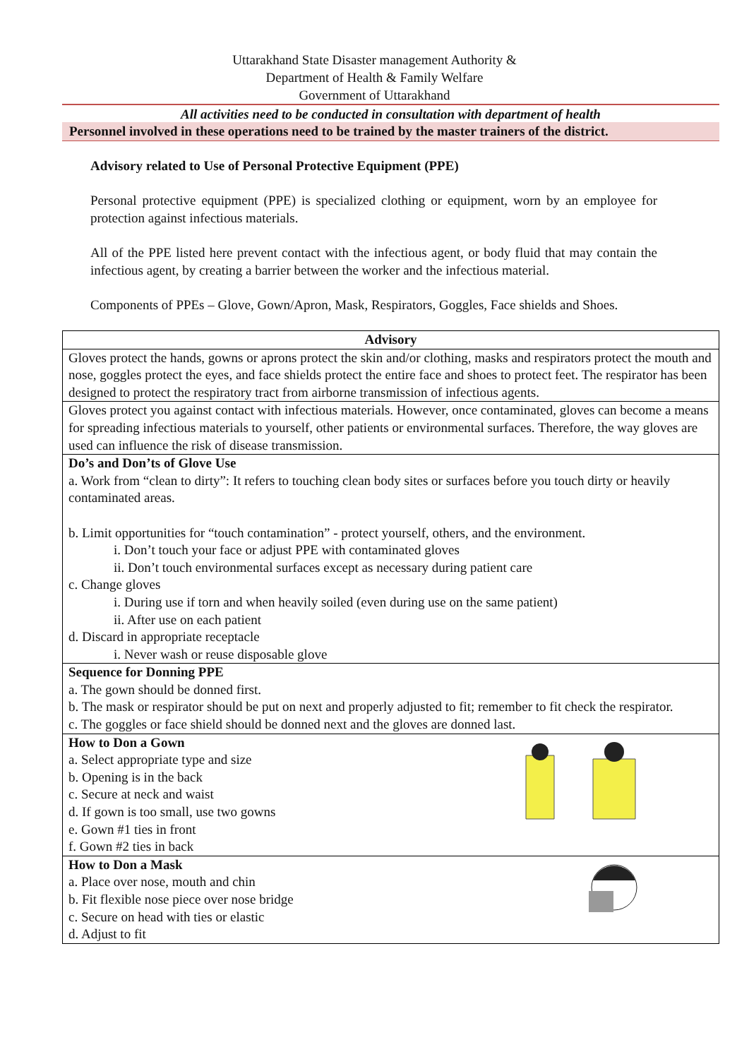Uttarakhand State Disaster management Authority &
Department of Health & Family Welfare
Government of Uttarakhand
All activities need to be conducted in consultation with department of health
Personnel involved in these operations need to be trained by the master trainers of the district.
Advisory related to Use of Personal Protective Equipment (PPE)
Personal protective equipment (PPE) is specialized clothing or equipment, worn by an employee for protection against infectious materials.
All of the PPE listed here prevent contact with the infectious agent, or body fluid that may contain the infectious agent, by creating a barrier between the worker and the infectious material.
Components of PPEs – Glove, Gown/Apron, Mask, Respirators, Goggles, Face shields and Shoes.
| Advisory |
| --- |
| Gloves protect the hands, gowns or aprons protect the skin and/or clothing, masks and respirators protect the mouth and nose, goggles protect the eyes, and face shields protect the entire face and shoes to protect feet. The respirator has been designed to protect the respiratory tract from airborne transmission of infectious agents. |
| Gloves protect you against contact with infectious materials. However, once contaminated, gloves can become a means for spreading infectious materials to yourself, other patients or environmental surfaces. Therefore, the way gloves are used can influence the risk of disease transmission. |
| Do’s and Don’ts of Glove Use a. Work from “clean to dirty”: It refers to touching clean body sites or surfaces before you touch dirty or heavily contaminated areas. b. Limit opportunities for “touch contamination” - protect yourself, others, and the environment. i. Don’t touch your face or adjust PPE with contaminated gloves ii. Don’t touch environmental surfaces except as necessary during patient care c. Change gloves i. During use if torn and when heavily soiled (even during use on the same patient) ii. After use on each patient d. Discard in appropriate receptacle i. Never wash or reuse disposable glove |
| Sequence for Donning PPE a. The gown should be donned first. b. The mask or respirator should be put on next and properly adjusted to fit; remember to fit check the respirator. c. The goggles or face shield should be donned next and the gloves are donned last. |
| How to Don a Gown a. Select appropriate type and size b. Opening is in the back c. Secure at neck and waist d. If gown is too small, use two gowns e. Gown #1 ties in front f. Gown #2 ties in back |
| How to Don a Mask a. Place over nose, mouth and chin b. Fit flexible nose piece over nose bridge c. Secure on head with ties or elastic d. Adjust to fit |